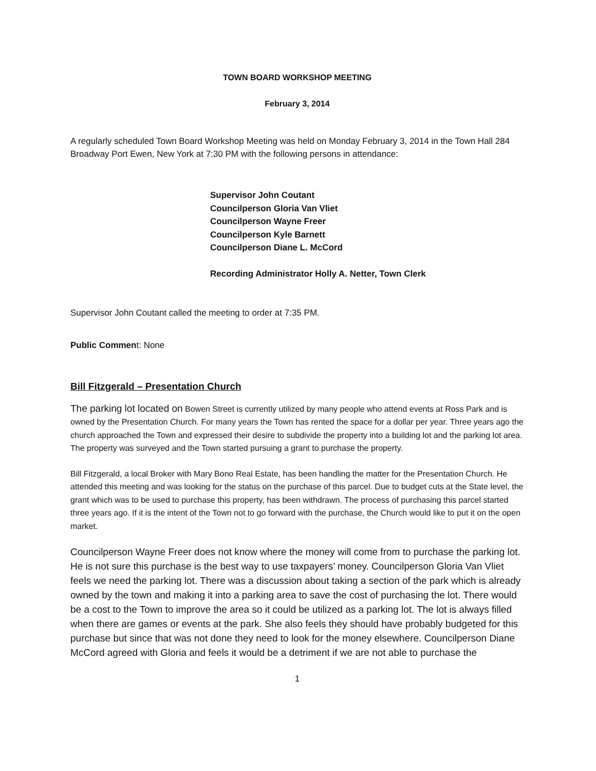TOWN BOARD WORKSHOP MEETING
February 3, 2014
A regularly scheduled Town Board Workshop Meeting was held on Monday February 3, 2014 in the Town Hall 284 Broadway Port Ewen, New York at 7:30 PM with the following persons in attendance:
Supervisor John Coutant
Councilperson Gloria Van Vliet
Councilperson Wayne Freer
Councilperson Kyle Barnett
Councilperson Diane L. McCord
Recording Administrator Holly A. Netter, Town Clerk
Supervisor John Coutant called the meeting to order at 7:35 PM.
Public Comment: None
Bill Fitzgerald – Presentation Church
The parking lot located on Bowen Street is currently utilized by many people who attend events at Ross Park and is owned by the Presentation Church. For many years the Town has rented the space for a dollar per year. Three years ago the church approached the Town and expressed their desire to subdivide the property into a building lot and the parking lot area. The property was surveyed and the Town started pursuing a grant to purchase the property.
Bill Fitzgerald, a local Broker with Mary Bono Real Estate, has been handling the matter for the Presentation Church. He attended this meeting and was looking for the status on the purchase of this parcel. Due to budget cuts at the State level, the grant which was to be used to purchase this property, has been withdrawn. The process of purchasing this parcel started three years ago. If it is the intent of the Town not to go forward with the purchase, the Church would like to put it on the open market.
Councilperson Wayne Freer does not know where the money will come from to purchase the parking lot. He is not sure this purchase is the best way to use taxpayers’ money. Councilperson Gloria Van Vliet feels we need the parking lot. There was a discussion about taking a section of the park which is already owned by the town and making it into a parking area to save the cost of purchasing the lot. There would be a cost to the Town to improve the area so it could be utilized as a parking lot. The lot is always filled when there are games or events at the park. She also feels they should have probably budgeted for this purchase but since that was not done they need to look for the money elsewhere. Councilperson Diane McCord agreed with Gloria and feels it would be a detriment if we are not able to purchase the
1